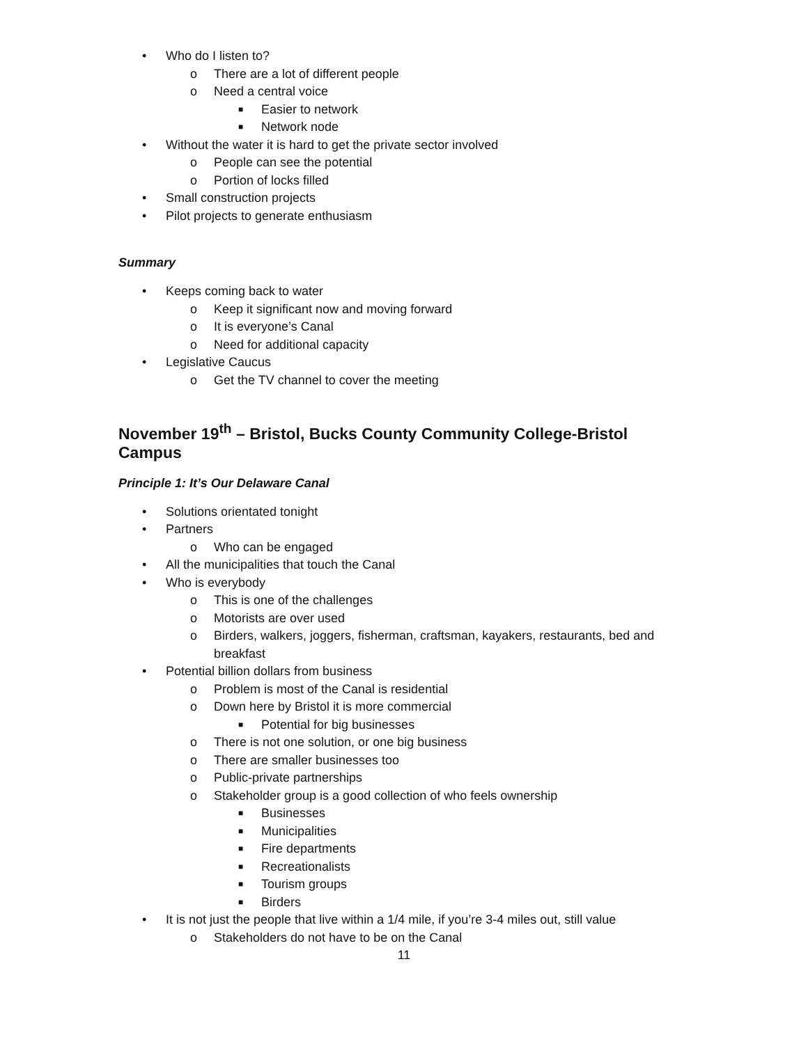• Who do I listen to?
o There are a lot of different people
o Need a central voice
■ Easier to network
■ Network node
• Without the water it is hard to get the private sector involved
o People can see the potential
o Portion of locks filled
• Small construction projects
• Pilot projects to generate enthusiasm
Summary
• Keeps coming back to water
o Keep it significant now and moving forward
o It is everyone’s Canal
o Need for additional capacity
• Legislative Caucus
o Get the TV channel to cover the meeting
November 19<sup>th</sup> – Bristol, Bucks County Community College-Bristol Campus
Principle 1: It’s Our Delaware Canal
• Solutions orientated tonight
• Partners
o Who can be engaged
• All the municipalities that touch the Canal
• Who is everybody
o This is one of the challenges
o Motorists are over used
o Birders, walkers, joggers, fisherman, craftsman, kayakers, restaurants, bed and breakfast
• Potential billion dollars from business
o Problem is most of the Canal is residential
o Down here by Bristol it is more commercial
■ Potential for big businesses
o There is not one solution, or one big business
o There are smaller businesses too
o Public-private partnerships
o Stakeholder group is a good collection of who feels ownership
■ Businesses
■ Municipalities
■ Fire departments
■ Recreationalists
■ Tourism groups
■ Birders
• It is not just the people that live within a 1/4 mile, if you’re 3-4 miles out, still value
o Stakeholders do not have to be on the Canal
11